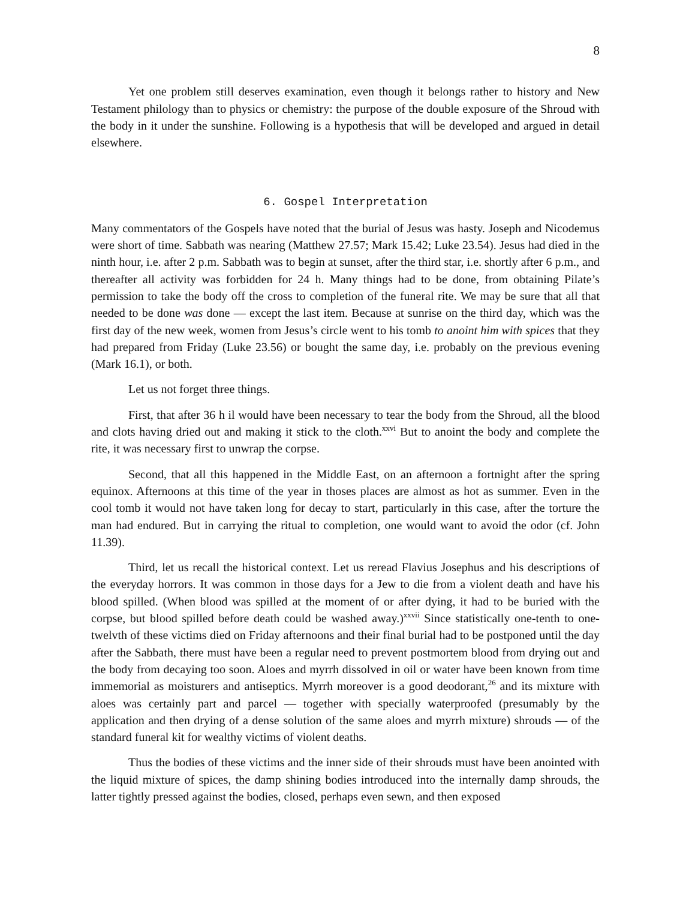8
Yet one problem still deserves examination, even though it belongs rather to history and New Testament philology than to physics or chemistry: the purpose of the double exposure of the Shroud with the body in it under the sunshine. Following is a hypothesis that will be developed and argued in detail elsewhere.
6. Gospel Interpretation
Many commentators of the Gospels have noted that the burial of Jesus was hasty. Joseph and Nicodemus were short of time. Sabbath was nearing (Matthew 27.57; Mark 15.42; Luke 23.54). Jesus had died in the ninth hour, i.e. after 2 p.m. Sabbath was to begin at sunset, after the third star, i.e. shortly after 6 p.m., and thereafter all activity was forbidden for 24 h. Many things had to be done, from obtaining Pilate’s permission to take the body off the cross to completion of the funeral rite. We may be sure that all that needed to be done was done — except the last item. Because at sunrise on the third day, which was the first day of the new week, women from Jesus’s circle went to his tomb to anoint him with spices that they had prepared from Friday (Luke 23.56) or bought the same day, i.e. probably on the previous evening (Mark 16.1), or both.
Let us not forget three things.
First, that after 36 h il would have been necessary to tear the body from the Shroud, all the blood and clots having dried out and making it stick to the cloth.<sup>xxvi</sup> But to anoint the body and complete the rite, it was necessary first to unwrap the corpse.
Second, that all this happened in the Middle East, on an afternoon a fortnight after the spring equinox. Afternoons at this time of the year in thoses places are almost as hot as summer. Even in the cool tomb it would not have taken long for decay to start, particularly in this case, after the torture the man had endured. But in carrying the ritual to completion, one would want to avoid the odor (cf. John 11.39).
Third, let us recall the historical context. Let us reread Flavius Josephus and his descriptions of the everyday horrors. It was common in those days for a Jew to die from a violent death and have his blood spilled. (When blood was spilled at the moment of or after dying, it had to be buried with the corpse, but blood spilled before death could be washed away.)<sup>xxvii</sup> Since statistically one-tenth to one-twelvth of these victims died on Friday afternoons and their final burial had to be postponed until the day after the Sabbath, there must have been a regular need to prevent postmortem blood from drying out and the body from decaying too soon. Aloes and myrrh dissolved in oil or water have been known from time immemorial as moisturers and antiseptics. Myrrh moreover is a good deodorant,<sup>26</sup> and its mixture with aloes was certainly part and parcel — together with specially waterproofed (presumably by the application and then drying of a dense solution of the same aloes and myrrh mixture) shrouds — of the standard funeral kit for wealthy victims of violent deaths.
Thus the bodies of these victims and the inner side of their shrouds must have been anointed with the liquid mixture of spices, the damp shining bodies introduced into the internally damp shrouds, the latter tightly pressed against the bodies, closed, perhaps even sewn, and then exposed